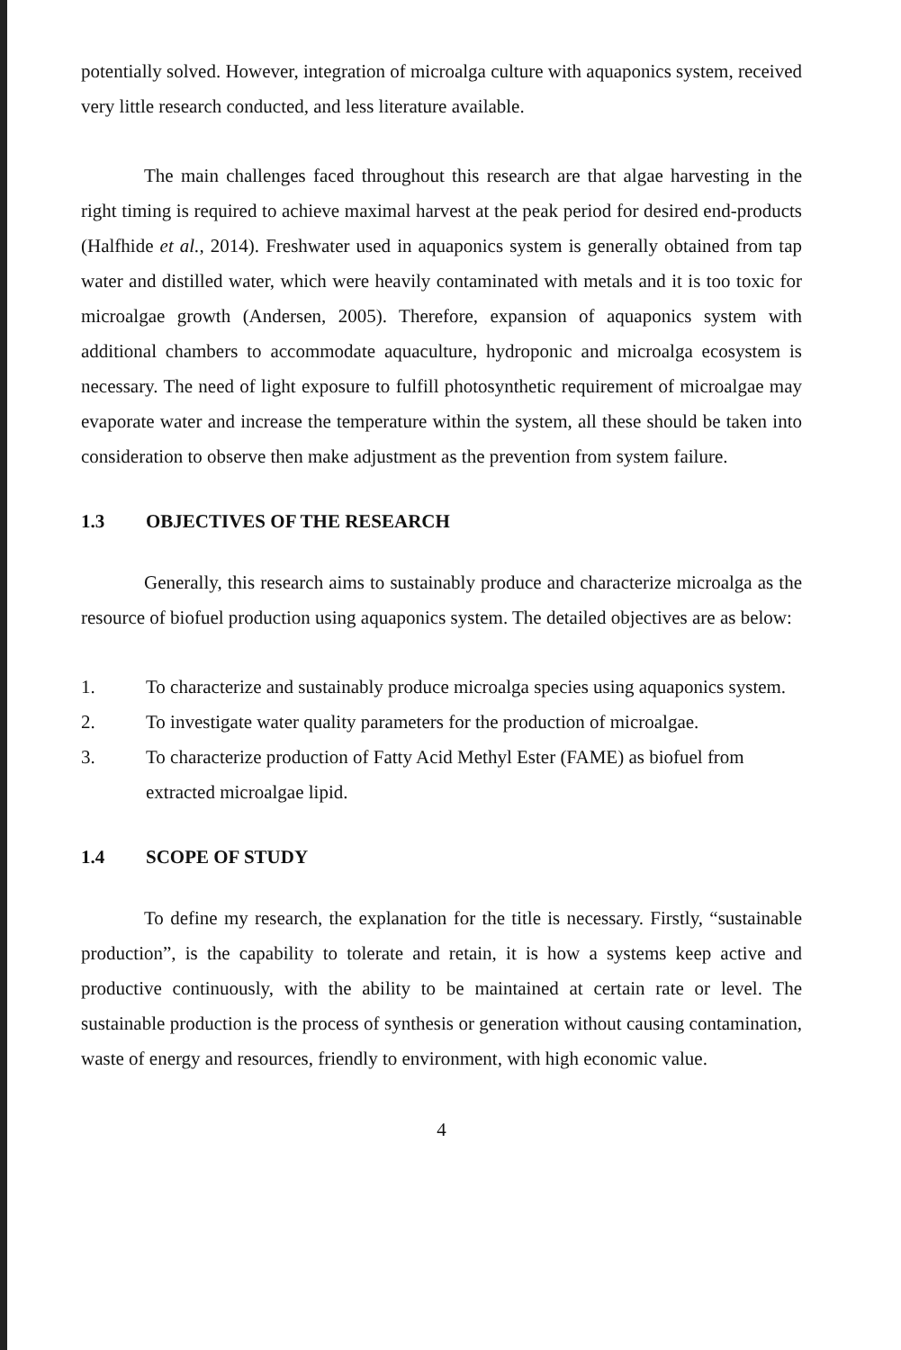potentially solved. However, integration of microalga culture with aquaponics system, received very little research conducted, and less literature available.
The main challenges faced throughout this research are that algae harvesting in the right timing is required to achieve maximal harvest at the peak period for desired end-products (Halfhide et al., 2014). Freshwater used in aquaponics system is generally obtained from tap water and distilled water, which were heavily contaminated with metals and it is too toxic for microalgae growth (Andersen, 2005). Therefore, expansion of aquaponics system with additional chambers to accommodate aquaculture, hydroponic and microalga ecosystem is necessary. The need of light exposure to fulfill photosynthetic requirement of microalgae may evaporate water and increase the temperature within the system, all these should be taken into consideration to observe then make adjustment as the prevention from system failure.
1.3 OBJECTIVES OF THE RESEARCH
Generally, this research aims to sustainably produce and characterize microalga as the resource of biofuel production using aquaponics system. The detailed objectives are as below:
1. To characterize and sustainably produce microalga species using aquaponics system.
2. To investigate water quality parameters for the production of microalgae.
3. To characterize production of Fatty Acid Methyl Ester (FAME) as biofuel from extracted microalgae lipid.
1.4 SCOPE OF STUDY
To define my research, the explanation for the title is necessary. Firstly, “sustainable production”, is the capability to tolerate and retain, it is how a systems keep active and productive continuously, with the ability to be maintained at certain rate or level. The sustainable production is the process of synthesis or generation without causing contamination, waste of energy and resources, friendly to environment, with high economic value.
4